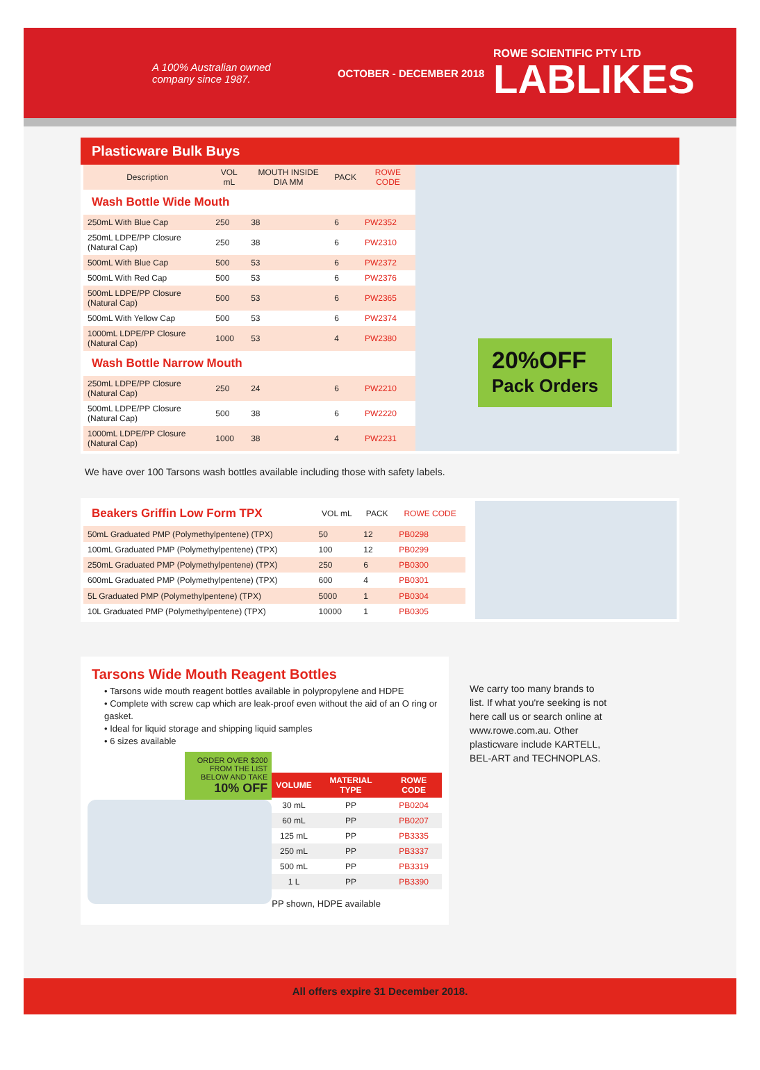A 100% Australian owned company since 1987.
OCTOBER - DECEMBER 2018
ROWE SCIENTIFIC PTY LTD
LABLIKES
Plasticware Bulk Buys
| Description | VOL mL | MOUTH INSIDE DIA MM | PACK | ROWE CODE |
| --- | --- | --- | --- | --- |
| Wash Bottle Wide Mouth | | | | |
| 250mL With Blue Cap | 250 | 38 | 6 | PW2352 |
| 250mL LDPE/PP Closure (Natural Cap) | 250 | 38 | 6 | PW2310 |
| 500mL With Blue Cap | 500 | 53 | 6 | PW2372 |
| 500mL With Red Cap | 500 | 53 | 6 | PW2376 |
| 500mL LDPE/PP Closure (Natural Cap) | 500 | 53 | 6 | PW2365 |
| 500mL With Yellow Cap | 500 | 53 | 6 | PW2374 |
| 1000mL LDPE/PP Closure (Natural Cap) | 1000 | 53 | 4 | PW2380 |
| Wash Bottle Narrow Mouth | | | | |
| 250mL LDPE/PP Closure (Natural Cap) | 250 | 24 | 6 | PW2210 |
| 500mL LDPE/PP Closure (Natural Cap) | 500 | 38 | 6 | PW2220 |
| 1000mL LDPE/PP Closure (Natural Cap) | 1000 | 38 | 4 | PW2231 |
20%OFF
Pack Orders
We have over 100 Tarsons wash bottles available including those with safety labels.
| Beakers Griffin Low Form TPX | VOL mL | PACK | ROWE CODE |
| --- | --- | --- | --- |
| 50mL Graduated PMP (Polymethylpentene) (TPX) | 50 | 12 | PB0298 |
| 100mL Graduated PMP (Polymethylpentene) (TPX) | 100 | 12 | PB0299 |
| 250mL Graduated PMP (Polymethylpentene) (TPX) | 250 | 6 | PB0300 |
| 600mL Graduated PMP (Polymethylpentene) (TPX) | 600 | 4 | PB0301 |
| 5L Graduated PMP (Polymethylpentene) (TPX) | 5000 | 1 | PB0304 |
| 10L Graduated PMP (Polymethylpentene) (TPX) | 10000 | 1 | PB0305 |
Tarsons Wide Mouth Reagent Bottles
• Tarsons wide mouth reagent bottles available in polypropylene and HDPE
• Complete with screw cap which are leak-proof even without the aid of an O ring or gasket.
• Ideal for liquid storage and shipping liquid samples
• 6 sizes available
ORDER OVER $200 FROM THE LIST BELOW AND TAKE
10% OFF
| VOLUME | MATERIAL TYPE | ROWE CODE |
| --- | --- | --- |
| 30 mL | PP | PB0204 |
| 60 mL | PP | PB0207 |
| 125 mL | PP | PB3335 |
| 250 mL | PP | PB3337 |
| 500 mL | PP | PB3319 |
| 1 L | PP | PB3390 |
PP shown, HDPE available
We carry too many brands to list. If what you're seeking is not here call us or search online at www.rowe.com.au. Other plasticware include KARTELL, BEL-ART and TECHNOPLAS.
All offers expire 31 December 2018.